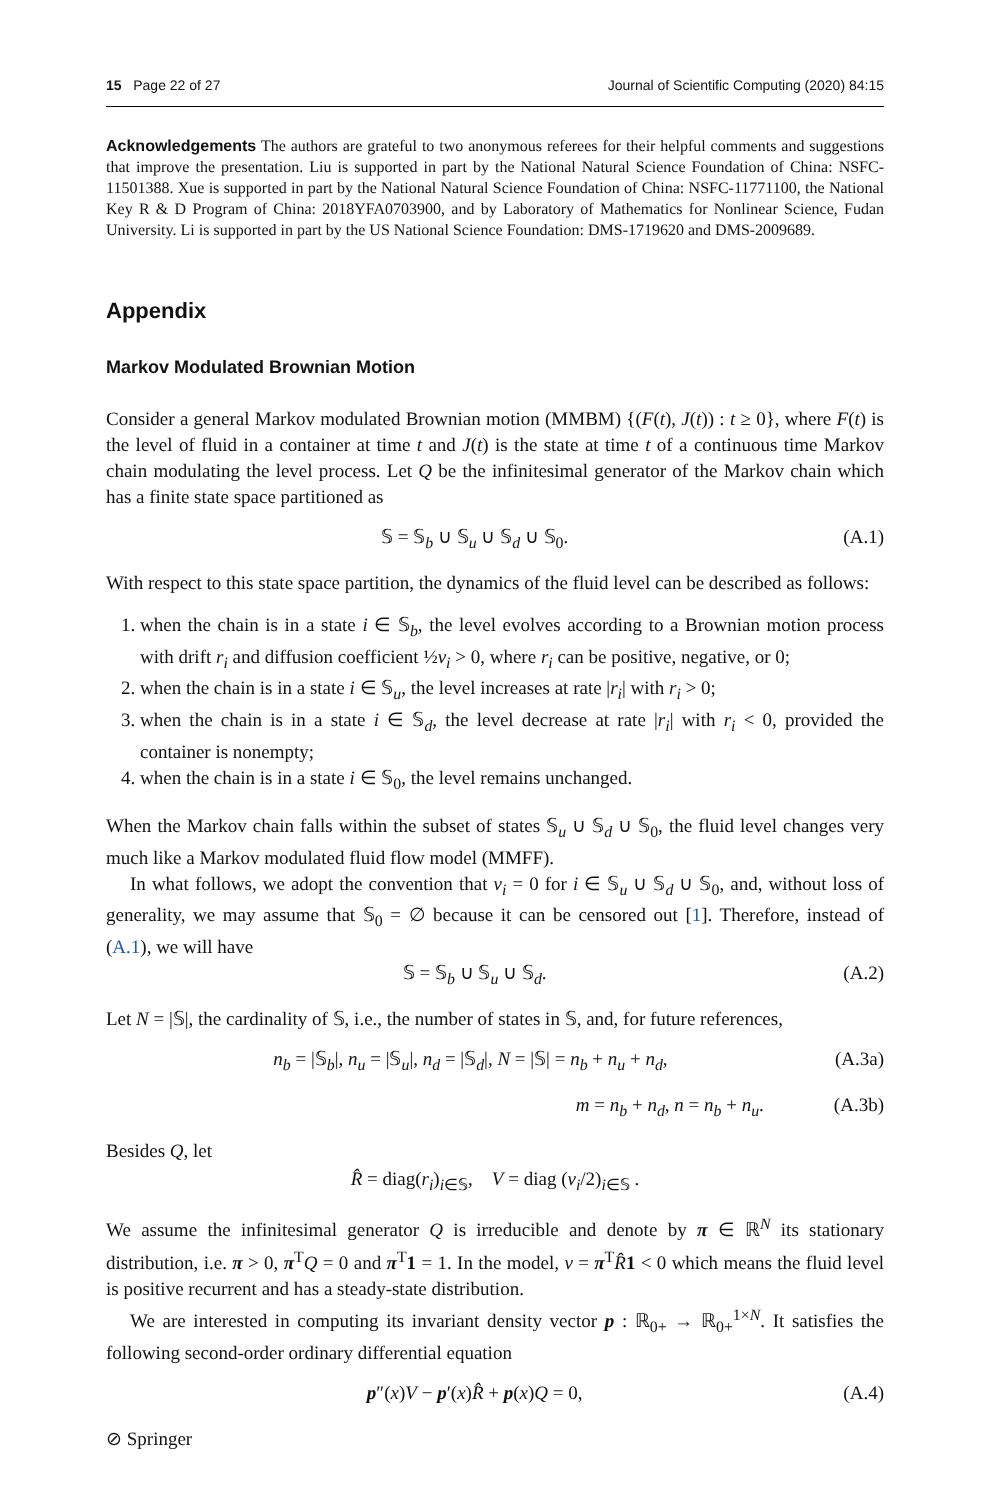15 Page 22 of 27 Journal of Scientific Computing (2020) 84:15
Acknowledgements The authors are grateful to two anonymous referees for their helpful comments and suggestions that improve the presentation. Liu is supported in part by the National Natural Science Foundation of China: NSFC-11501388. Xue is supported in part by the National Natural Science Foundation of China: NSFC-11771100, the National Key R & D Program of China: 2018YFA0703900, and by Laboratory of Mathematics for Nonlinear Science, Fudan University. Li is supported in part by the US National Science Foundation: DMS-1719620 and DMS-2009689.
Appendix
Markov Modulated Brownian Motion
Consider a general Markov modulated Brownian motion (MMBM) {(F(t), J(t)) : t ≥ 0}, where F(t) is the level of fluid in a container at time t and J(t) is the state at time t of a continuous time Markov chain modulating the level process. Let Q be the infinitesimal generator of the Markov chain which has a finite state space partitioned as
𝕊 = 𝕊<sub>b</sub> ∪ 𝕊<sub>u</sub> ∪ 𝕊<sub>d</sub> ∪ 𝕊<sub>0</sub>. (A.1)
With respect to this state space partition, the dynamics of the fluid level can be described as follows:
1. when the chain is in a state i ∈ 𝕊<sub>b</sub>, the level evolves according to a Brownian motion process with drift r<sub>i</sub> and diffusion coefficient ½v<sub>i</sub> > 0, where r<sub>i</sub> can be positive, negative, or 0;
2. when the chain is in a state i ∈ 𝕊<sub>u</sub>, the level increases at rate |r<sub>i</sub>| with r<sub>i</sub> > 0;
3. when the chain is in a state i ∈ 𝕊<sub>d</sub>, the level decrease at rate |r<sub>i</sub>| with r<sub>i</sub> < 0, provided the container is nonempty;
4. when the chain is in a state i ∈ 𝕊<sub>0</sub>, the level remains unchanged.
When the Markov chain falls within the subset of states 𝕊<sub>u</sub> ∪ 𝕊<sub>d</sub> ∪ 𝕊<sub>0</sub>, the fluid level changes very much like a Markov modulated fluid flow model (MMFF).
In what follows, we adopt the convention that v<sub>i</sub> = 0 for i ∈ 𝕊<sub>u</sub> ∪ 𝕊<sub>d</sub> ∪ 𝕊<sub>0</sub>, and, without loss of generality, we may assume that 𝕊<sub>0</sub> = ∅ because it can be censored out [1]. Therefore, instead of (A.1), we will have
𝕊 = 𝕊<sub>b</sub> ∪ 𝕊<sub>u</sub> ∪ 𝕊<sub>d</sub>. (A.2)
Let N = |𝕊|, the cardinality of 𝕊, i.e., the number of states in 𝕊, and, for future references,
n<sub>b</sub> = |𝕊<sub>b</sub>|, n<sub>u</sub> = |𝕊<sub>u</sub>|, n<sub>d</sub> = |𝕊<sub>d</sub>|, N = |𝕊| = n<sub>b</sub> + n<sub>u</sub> + n<sub>d</sub>, (A.3a)
m = n<sub>b</sub> + n<sub>d</sub>, n = n<sub>b</sub> + n<sub>u</sub>. (A.3b)
Besides Q, let
R̂ = diag(r<sub>i</sub>)<sub>i∈𝕊</sub>, V = diag (v<sub>i</sub>/2)<sub>i∈𝕊</sub> .
We assume the infinitesimal generator Q is irreducible and denote by π ∈ ℝ<sup>N</sup> its stationary distribution, i.e. π > 0, π<sup>T</sup>Q = 0 and π<sup>T</sup>1 = 1. In the model, ν = π<sup>T</sup>R̂1 < 0 which means the fluid level is positive recurrent and has a steady-state distribution.
We are interested in computing its invariant density vector p : ℝ<sub>0+</sub> → ℝ<sub>0+</sub><sup>1×N</sup>. It satisfies the following second-order ordinary differential equation
p″(x)V − p′(x)R̂ + p(x)Q = 0, (A.4)
⊘ Springer